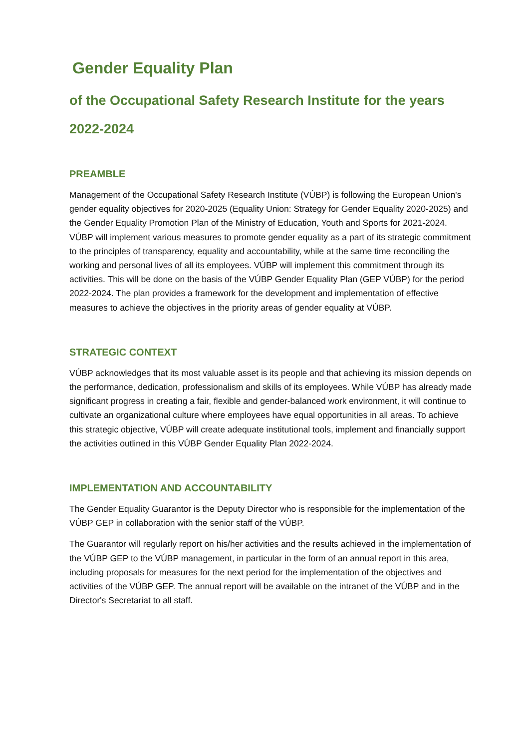Gender Equality Plan
of the Occupational Safety Research Institute for the years 2022-2024
PREAMBLE
Management of the Occupational Safety Research Institute (VÚBP) is following the European Union's gender equality objectives for 2020-2025 (Equality Union: Strategy for Gender Equality 2020-2025) and the Gender Equality Promotion Plan of the Ministry of Education, Youth and Sports for 2021-2024. VÚBP will implement various measures to promote gender equality as a part of its strategic commitment to the principles of transparency, equality and accountability, while at the same time reconciling the working and personal lives of all its employees. VÚBP will implement this commitment through its activities. This will be done on the basis of the VÚBP Gender Equality Plan (GEP VÚBP) for the period 2022-2024. The plan provides a framework for the development and implementation of effective measures to achieve the objectives in the priority areas of gender equality at VÚBP.
STRATEGIC CONTEXT
VÚBP acknowledges that its most valuable asset is its people and that achieving its mission depends on the performance, dedication, professionalism and skills of its employees. While VÚBP has already made significant progress in creating a fair, flexible and gender-balanced work environment, it will continue to cultivate an organizational culture where employees have equal opportunities in all areas. To achieve this strategic objective, VÚBP will create adequate institutional tools, implement and financially support the activities outlined in this VÚBP Gender Equality Plan 2022-2024.
IMPLEMENTATION AND ACCOUNTABILITY
The Gender Equality Guarantor is the Deputy Director who is responsible for the implementation of the VÚBP GEP in collaboration with the senior staff of the VÚBP.
The Guarantor will regularly report on his/her activities and the results achieved in the implementation of the VÚBP GEP to the VÚBP management, in particular in the form of an annual report in this area, including proposals for measures for the next period for the implementation of the objectives and activities of the VÚBP GEP. The annual report will be available on the intranet of the VÚBP and in the Director's Secretariat to all staff.